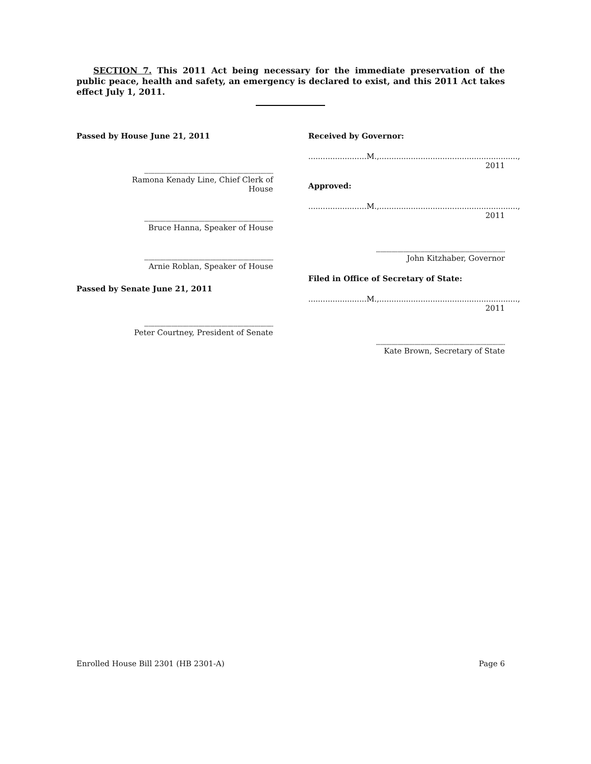SECTION 7. This 2011 Act being necessary for the immediate preservation of the public peace, health and safety, an emergency is declared to exist, and this 2011 Act takes effect July 1, 2011.
Passed by House June 21, 2011
..........................................................................................
Ramona Kenady Line, Chief Clerk of House
..........................................................................................
Bruce Hanna, Speaker of House
..........................................................................................
Arnie Roblan, Speaker of House
Passed by Senate June 21, 2011
..........................................................................................
Peter Courtney, President of Senate
Received by Governor:
........................M.,........................................................., 2011
Approved:
........................M.,........................................................., 2011
..........................................................................................
John Kitzhaber, Governor
Filed in Office of Secretary of State:
........................M.,........................................................., 2011
..........................................................................................
Kate Brown, Secretary of State
Enrolled House Bill 2301 (HB 2301-A) Page 6